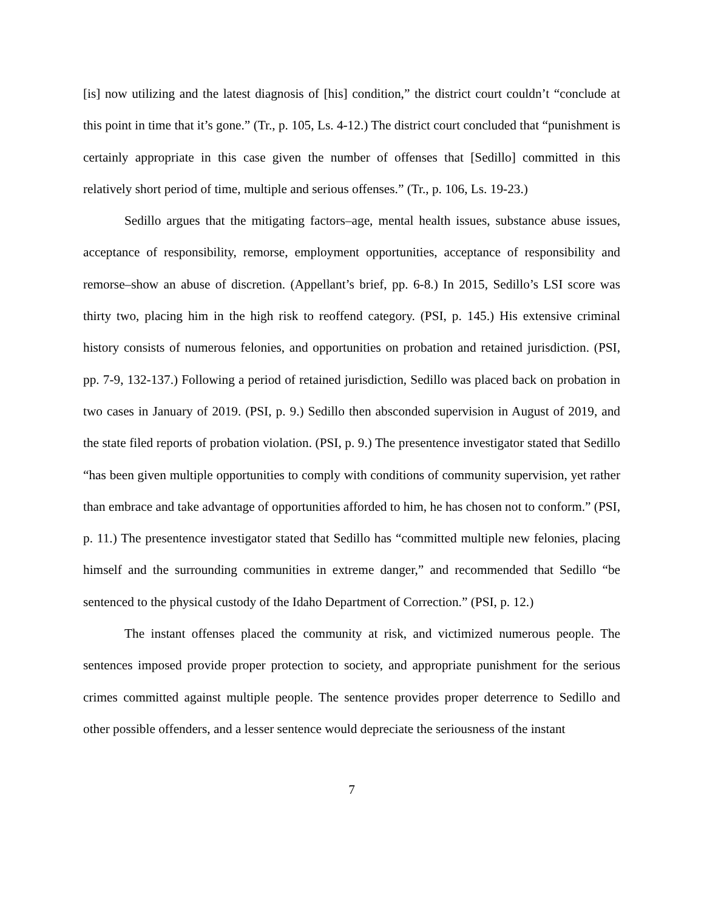[is] now utilizing and the latest diagnosis of [his] condition,” the district court couldn’t “conclude at this point in time that it’s gone.” (Tr., p. 105, Ls. 4-12.) The district court concluded that “punishment is certainly appropriate in this case given the number of offenses that [Sedillo] committed in this relatively short period of time, multiple and serious offenses.” (Tr., p. 106, Ls. 19-23.)
Sedillo argues that the mitigating factors–age, mental health issues, substance abuse issues, acceptance of responsibility, remorse, employment opportunities, acceptance of responsibility and remorse–show an abuse of discretion. (Appellant’s brief, pp. 6-8.) In 2015, Sedillo’s LSI score was thirty two, placing him in the high risk to reoffend category. (PSI, p. 145.) His extensive criminal history consists of numerous felonies, and opportunities on probation and retained jurisdiction. (PSI, pp. 7-9, 132-137.) Following a period of retained jurisdiction, Sedillo was placed back on probation in two cases in January of 2019. (PSI, p. 9.) Sedillo then absconded supervision in August of 2019, and the state filed reports of probation violation. (PSI, p. 9.) The presentence investigator stated that Sedillo “has been given multiple opportunities to comply with conditions of community supervision, yet rather than embrace and take advantage of opportunities afforded to him, he has chosen not to conform.” (PSI, p. 11.) The presentence investigator stated that Sedillo has “committed multiple new felonies, placing himself and the surrounding communities in extreme danger,” and recommended that Sedillo “be sentenced to the physical custody of the Idaho Department of Correction.” (PSI, p. 12.)
The instant offenses placed the community at risk, and victimized numerous people. The sentences imposed provide proper protection to society, and appropriate punishment for the serious crimes committed against multiple people. The sentence provides proper deterrence to Sedillo and other possible offenders, and a lesser sentence would depreciate the seriousness of the instant
7